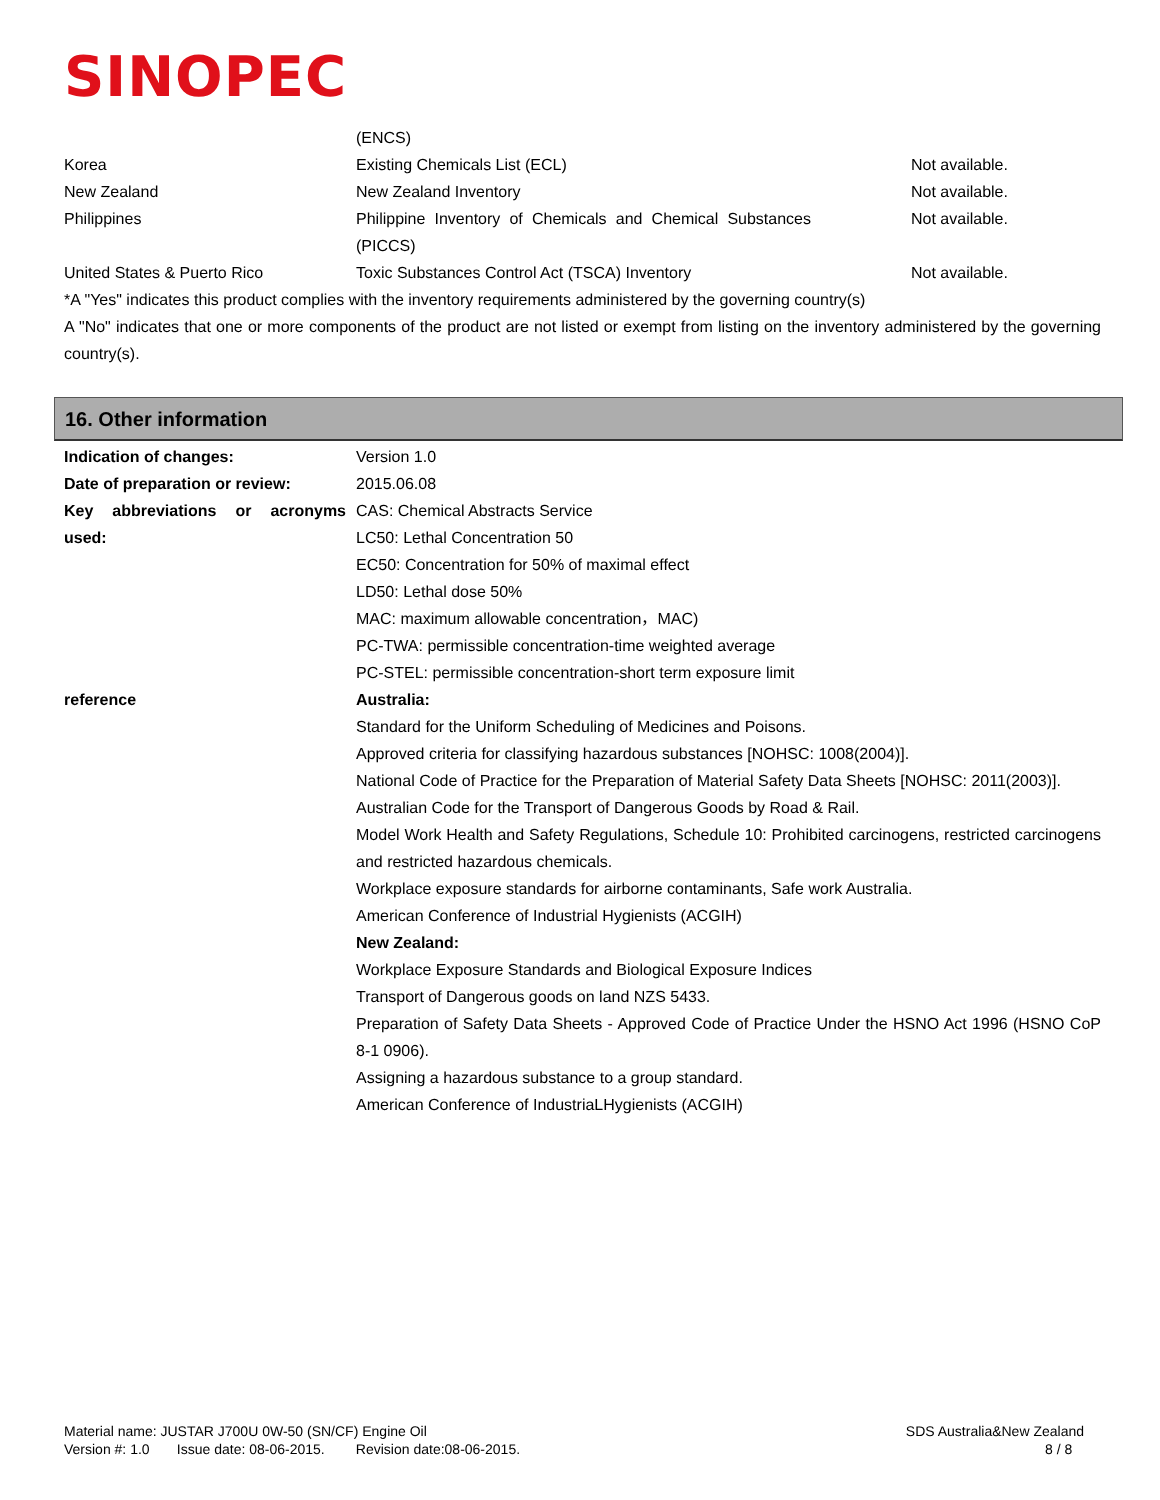SINOPEC
| | (ENCS) | |
| Korea | Existing Chemicals List (ECL) | Not available. |
| New Zealand | New Zealand Inventory | Not available. |
| Philippines | Philippine Inventory of Chemicals and Chemical Substances (PICCS) | Not available. |
| United States & Puerto Rico | Toxic Substances Control Act (TSCA) Inventory | Not available. |
*A "Yes" indicates this product complies with the inventory requirements administered by the governing country(s)
A "No" indicates that one or more components of the product are not listed or exempt from listing on the inventory administered by the governing country(s).
16. Other information
| Indication of changes: | Version 1.0 |
| Date of preparation or review: | 2015.06.08 |
| Key abbreviations or acronyms used: | CAS: Chemical Abstracts Service LC50: Lethal Concentration 50 EC50: Concentration for 50% of maximal effect LD50: Lethal dose 50% MAC: maximum allowable concentration，MAC) PC-TWA: permissible concentration-time weighted average PC-STEL: permissible concentration-short term exposure limit |
| reference | Australia: Standard for the Uniform Scheduling of Medicines and Poisons. Approved criteria for classifying hazardous substances [NOHSC: 1008(2004)]. National Code of Practice for the Preparation of Material Safety Data Sheets [NOHSC: 2011(2003)]. Australian Code for the Transport of Dangerous Goods by Road & Rail. Model Work Health and Safety Regulations, Schedule 10: Prohibited carcinogens, restricted carcinogens and restricted hazardous chemicals. Workplace exposure standards for airborne contaminants, Safe work Australia. American Conference of Industrial Hygienists (ACGIH) New Zealand: Workplace Exposure Standards and Biological Exposure Indices Transport of Dangerous goods on land NZS 5433. Preparation of Safety Data Sheets - Approved Code of Practice Under the HSNO Act 1996 (HSNO CoP 8-1 0906). Assigning a hazardous substance to a group standard. American Conference of IndustriaLHygienists (ACGIH) |
Material name: JUSTAR J700U 0W-50 (SN/CF) Engine Oil
Version #: 1.0 Issue date: 08-06-2015. Revision date:08-06-2015.
SDS Australia&New Zealand
8 / 8